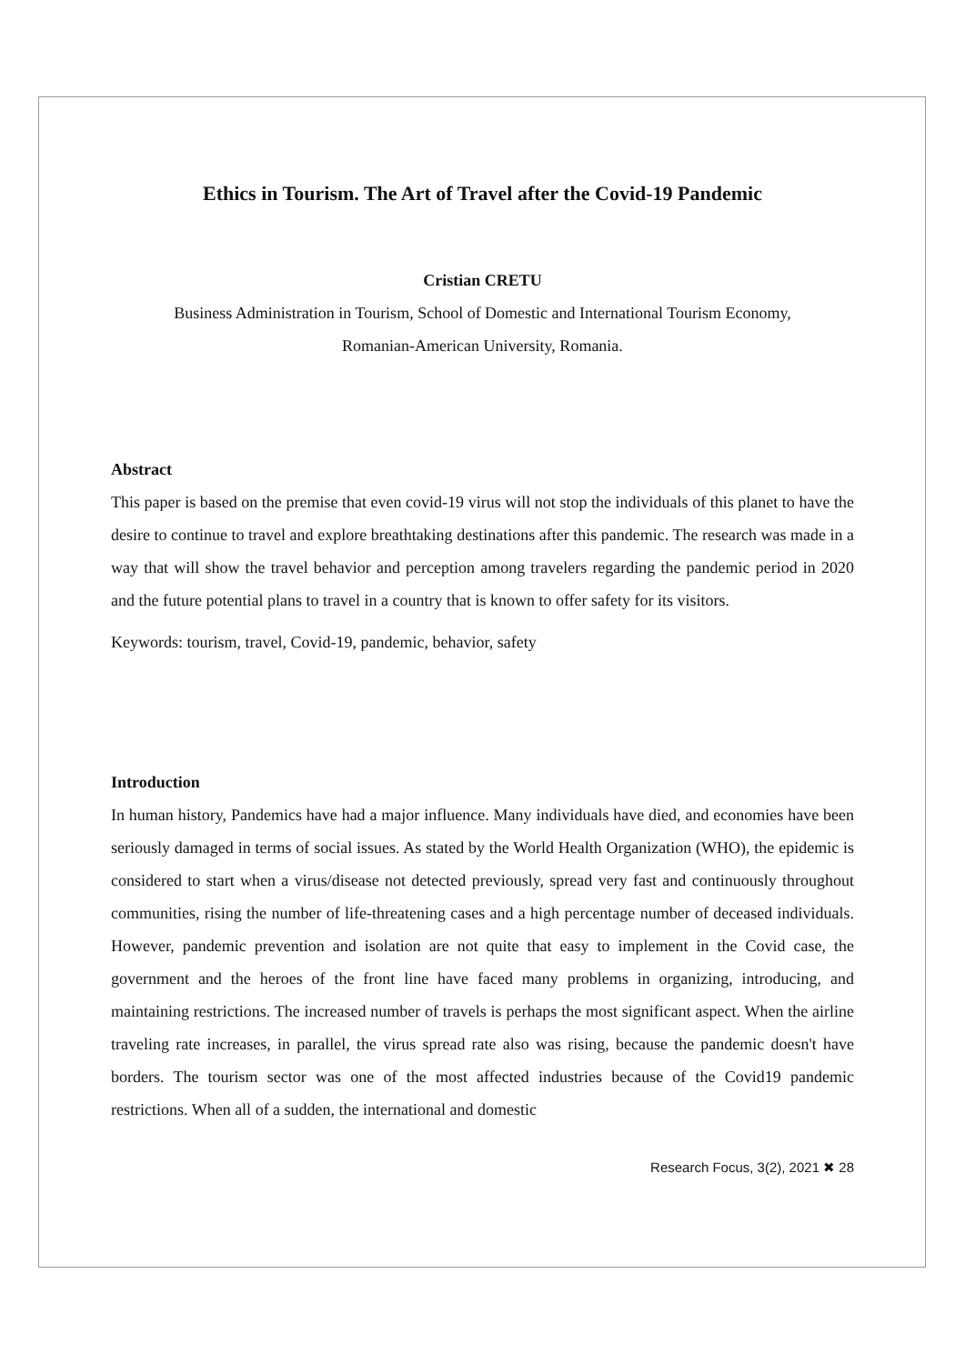Ethics in Tourism. The Art of Travel after the Covid-19 Pandemic
Cristian CRETU
Business Administration in Tourism, School of Domestic and International Tourism Economy,
Romanian-American University, Romania.
Abstract
This paper is based on the premise that even covid-19 virus will not stop the individuals of this planet to have the desire to continue to travel and explore breathtaking destinations after this pandemic. The research was made in a way that will show the travel behavior and perception among travelers regarding the pandemic period in 2020 and the future potential plans to travel in a country that is known to offer safety for its visitors.
Keywords: tourism, travel, Covid-19, pandemic, behavior, safety
Introduction
In human history, Pandemics have had a major influence. Many individuals have died, and economies have been seriously damaged in terms of social issues. As stated by the World Health Organization (WHO), the epidemic is considered to start when a virus/disease not detected previously, spread very fast and continuously throughout communities, rising the number of life-threatening cases and a high percentage number of deceased individuals. However, pandemic prevention and isolation are not quite that easy to implement in the Covid case, the government and the heroes of the front line have faced many problems in organizing, introducing, and maintaining restrictions. The increased number of travels is perhaps the most significant aspect. When the airline traveling rate increases, in parallel, the virus spread rate also was rising, because the pandemic doesn't have borders. The tourism sector was one of the most affected industries because of the Covid19 pandemic restrictions. When all of a sudden, the international and domestic
Research Focus, 3(2), 2021 ✖ 28